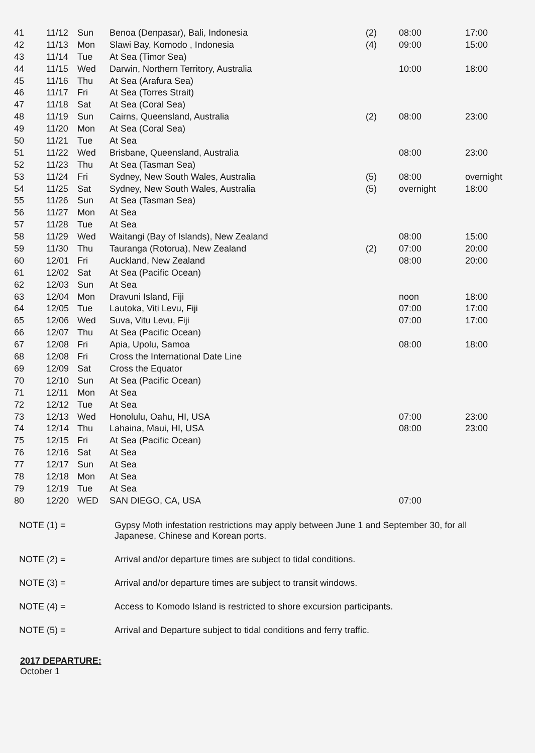| 41 | 11/12 | Sun | Benoa (Denpasar), Bali, Indonesia | (2) | 08:00 | 17:00 |
| 42 | 11/13 | Mon | Slawi Bay, Komodo , Indonesia | (4) | 09:00 | 15:00 |
| 43 | 11/14 | Tue | At Sea (Timor Sea) | | | |
| 44 | 11/15 | Wed | Darwin, Northern Territory, Australia | | 10:00 | 18:00 |
| 45 | 11/16 | Thu | At Sea (Arafura Sea) | | | |
| 46 | 11/17 | Fri | At Sea (Torres Strait) | | | |
| 47 | 11/18 | Sat | At Sea (Coral Sea) | | | |
| 48 | 11/19 | Sun | Cairns, Queensland, Australia | (2) | 08:00 | 23:00 |
| 49 | 11/20 | Mon | At Sea (Coral Sea) | | | |
| 50 | 11/21 | Tue | At Sea | | | |
| 51 | 11/22 | Wed | Brisbane, Queensland, Australia | | 08:00 | 23:00 |
| 52 | 11/23 | Thu | At Sea (Tasman Sea) | | | |
| 53 | 11/24 | Fri | Sydney, New South Wales, Australia | (5) | 08:00 | overnight |
| 54 | 11/25 | Sat | Sydney, New South Wales, Australia | (5) | overnight | 18:00 |
| 55 | 11/26 | Sun | At Sea (Tasman Sea) | | | |
| 56 | 11/27 | Mon | At Sea | | | |
| 57 | 11/28 | Tue | At Sea | | | |
| 58 | 11/29 | Wed | Waitangi (Bay of Islands), New Zealand | | 08:00 | 15:00 |
| 59 | 11/30 | Thu | Tauranga (Rotorua), New Zealand | (2) | 07:00 | 20:00 |
| 60 | 12/01 | Fri | Auckland, New Zealand | | 08:00 | 20:00 |
| 61 | 12/02 | Sat | At Sea (Pacific Ocean) | | | |
| 62 | 12/03 | Sun | At Sea | | | |
| 63 | 12/04 | Mon | Dravuni Island, Fiji | | noon | 18:00 |
| 64 | 12/05 | Tue | Lautoka, Viti Levu, Fiji | | 07:00 | 17:00 |
| 65 | 12/06 | Wed | Suva, Vitu Levu, Fiji | | 07:00 | 17:00 |
| 66 | 12/07 | Thu | At Sea (Pacific Ocean) | | | |
| 67 | 12/08 | Fri | Apia, Upolu, Samoa | | 08:00 | 18:00 |
| 68 | 12/08 | Fri | Cross the International Date Line | | | |
| 69 | 12/09 | Sat | Cross the Equator | | | |
| 70 | 12/10 | Sun | At Sea (Pacific Ocean) | | | |
| 71 | 12/11 | Mon | At Sea | | | |
| 72 | 12/12 | Tue | At Sea | | | |
| 73 | 12/13 | Wed | Honolulu, Oahu, HI, USA | | 07:00 | 23:00 |
| 74 | 12/14 | Thu | Lahaina, Maui, HI, USA | | 08:00 | 23:00 |
| 75 | 12/15 | Fri | At Sea (Pacific Ocean) | | | |
| 76 | 12/16 | Sat | At Sea | | | |
| 77 | 12/17 | Sun | At Sea | | | |
| 78 | 12/18 | Mon | At Sea | | | |
| 79 | 12/19 | Tue | At Sea | | | |
| 80 | 12/20 | WED | SAN DIEGO, CA, USA | | 07:00 | |
NOTE (1) = Gypsy Moth infestation restrictions may apply between June 1 and September 30, for all Japanese, Chinese and Korean ports.
NOTE (2) = Arrival and/or departure times are subject to tidal conditions.
NOTE (3) = Arrival and/or departure times are subject to transit windows.
NOTE (4) = Access to Komodo Island is restricted to shore excursion participants.
NOTE (5) = Arrival and Departure subject to tidal conditions and ferry traffic.
2017 DEPARTURE:
October 1